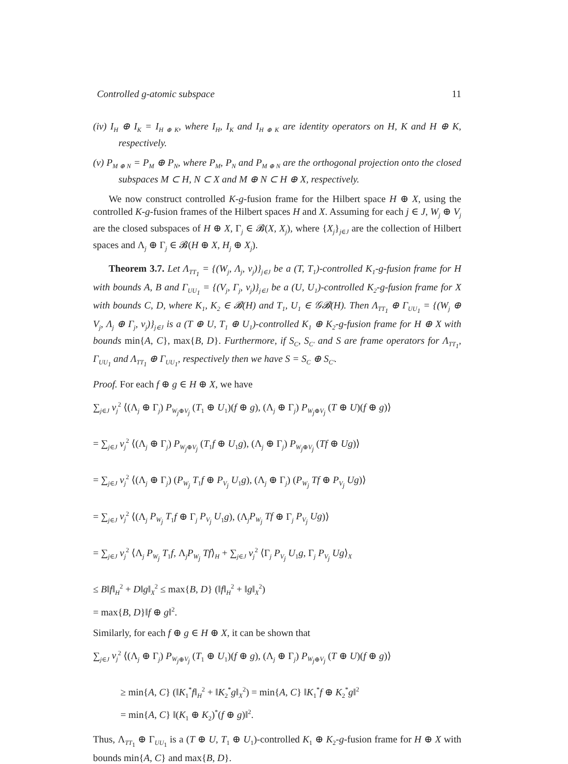Controlled g-atomic subspace 11
(iv) I<sub>H</sub> ⊕ I<sub>K</sub> = I<sub>H ⊕ K</sub>, where I<sub>H</sub>, I<sub>K</sub> and I<sub>H ⊕ K</sub> are identity operators on H, K and H ⊕ K, respectively.
(v) P<sub>M ⊕ N</sub> = P<sub>M</sub> ⊕ P<sub>N</sub>, where P<sub>M</sub>, P<sub>N</sub> and P<sub>M ⊕ N</sub> are the orthogonal projection onto the closed subspaces M ⊂ H, N ⊂ X and M ⊕ N ⊂ H ⊕ X, respectively.
We now construct controlled K-g-fusion frame for the Hilbert space H ⊕ X, using the controlled K-g-fusion frames of the Hilbert spaces H and X. Assuming for each j ∈ J, W<sub>j</sub> ⊕ V<sub>j</sub> are the closed subspaces of H ⊕ X, Γ<sub>j</sub> ∈ 𝓑(X, X<sub>j</sub>), where {X<sub>j</sub>}<sub>j∈J</sub> are the collection of Hilbert spaces and Λ<sub>j</sub> ⊕ Γ<sub>j</sub> ∈ 𝓑(H ⊕ X, H<sub>j</sub> ⊕ X<sub>j</sub>).
Theorem 3.7. Let Λ<sub>TT<sub>1</sub></sub> = {(W<sub>j</sub>, Λ<sub>j</sub>, v<sub>j</sub>)}<sub>j∈J</sub> be a (T, T<sub>1</sub>)-controlled K<sub>1</sub>-g-fusion frame for H with bounds A, B and Γ<sub>UU<sub>1</sub></sub> = {(V<sub>j</sub>, Γ<sub>j</sub>, v<sub>j</sub>)}<sub>j∈J</sub> be a (U, U<sub>1</sub>)-controlled K<sub>2</sub>-g-fusion frame for X with bounds C, D, where K<sub>1</sub>, K<sub>2</sub> ∈ 𝓑(H) and T<sub>1</sub>, U<sub>1</sub> ∈ 𝒢𝓑(H). Then Λ<sub>TT<sub>1</sub></sub> ⊕ Γ<sub>UU<sub>1</sub></sub> = {(W<sub>j</sub> ⊕ V<sub>j</sub>, Λ<sub>j</sub> ⊕ Γ<sub>j</sub>, v<sub>j</sub>)}<sub>j∈J</sub> is a (T ⊕ U, T<sub>1</sub> ⊕ U<sub>1</sub>)-controlled K<sub>1</sub> ⊕ K<sub>2</sub>-g-fusion frame for H ⊕ X with bounds min{A, C}, max{B, D}. Furthermore, if S<sub>C</sub>, S<sub>C′</sub> and S are frame operators for Λ<sub>TT<sub>1</sub></sub>, Γ<sub>UU<sub>1</sub></sub> and Λ<sub>TT<sub>1</sub></sub> ⊕ Γ<sub>UU<sub>1</sub></sub>, respectively then we have S = S<sub>C</sub> ⊕ S<sub>C′</sub>.
Proof. For each f ⊕ g ∈ H ⊕ X, we have
∑<sub>j∈J</sub> v<sub>j</sub><sup>2</sup> ⟨(Λ<sub>j</sub> ⊕ Γ<sub>j</sub>) P<sub>W<sub>j</sub>⊕V<sub>j</sub></sub> (T<sub>1</sub> ⊕ U<sub>1</sub>)(f ⊕ g), (Λ<sub>j</sub> ⊕ Γ<sub>j</sub>) P<sub>W<sub>j</sub>⊕V<sub>j</sub></sub> (T ⊕ U)(f ⊕ g)⟩
= ∑<sub>j∈J</sub> v<sub>j</sub><sup>2</sup> ⟨(Λ<sub>j</sub> ⊕ Γ<sub>j</sub>) P<sub>W<sub>j</sub>⊕V<sub>j</sub></sub> (T<sub>1</sub>f ⊕ U<sub>1</sub>g), (Λ<sub>j</sub> ⊕ Γ<sub>j</sub>) P<sub>W<sub>j</sub>⊕V<sub>j</sub></sub> (Tf ⊕ Ug)⟩
= ∑<sub>j∈J</sub> v<sub>j</sub><sup>2</sup> ⟨(Λ<sub>j</sub> ⊕ Γ<sub>j</sub>) (P<sub>W<sub>j</sub></sub> T<sub>1</sub>f ⊕ P<sub>V<sub>j</sub></sub> U<sub>1</sub>g), (Λ<sub>j</sub> ⊕ Γ<sub>j</sub>) (P<sub>W<sub>j</sub></sub> Tf ⊕ P<sub>V<sub>j</sub></sub> Ug)⟩
= ∑<sub>j∈J</sub> v<sub>j</sub><sup>2</sup> ⟨(Λ<sub>j</sub> P<sub>W<sub>j</sub></sub> T<sub>1</sub>f ⊕ Γ<sub>j</sub> P<sub>V<sub>j</sub></sub> U<sub>1</sub>g), (Λ<sub>j</sub>P<sub>W<sub>j</sub></sub> Tf ⊕ Γ<sub>j</sub> P<sub>V<sub>j</sub></sub> Ug)⟩
= ∑<sub>j∈J</sub> v<sub>j</sub><sup>2</sup> ⟨Λ<sub>j</sub> P<sub>W<sub>j</sub></sub> T<sub>1</sub>f, Λ<sub>j</sub>P<sub>W<sub>j</sub></sub> Tf⟩<sub>H</sub> + ∑<sub>j∈J</sub> v<sub>j</sub><sup>2</sup> ⟨Γ<sub>j</sub> P<sub>V<sub>j</sub></sub> U<sub>1</sub>g, Γ<sub>j</sub> P<sub>V<sub>j</sub></sub> Ug⟩<sub>X</sub>
≤ B‖f‖<sub>H</sub><sup>2</sup> + D‖g‖<sub>X</sub><sup>2</sup> ≤ max{B, D} (‖f‖<sub>H</sub><sup>2</sup> + ‖g‖<sub>X</sub><sup>2</sup>)
= max{B, D}‖f ⊕ g‖<sup>2</sup>.
Similarly, for each f ⊕ g ∈ H ⊕ X, it can be shown that
∑<sub>j∈J</sub> v<sub>j</sub><sup>2</sup> ⟨(Λ<sub>j</sub> ⊕ Γ<sub>j</sub>) P<sub>W<sub>j</sub>⊕V<sub>j</sub></sub> (T<sub>1</sub> ⊕ U<sub>1</sub>)(f ⊕ g), (Λ<sub>j</sub> ⊕ Γ<sub>j</sub>) P<sub>W<sub>j</sub>⊕V<sub>j</sub></sub> (T ⊕ U)(f ⊕ g)⟩
≥ min{A, C} (‖K<sub>1</sub><sup>*</sup>f‖<sub>H</sub><sup>2</sup> + ‖K<sub>2</sub><sup>*</sup>g‖<sub>X</sub><sup>2</sup>) = min{A, C} ‖K<sub>1</sub><sup>*</sup>f ⊕ K<sub>2</sub><sup>*</sup>g‖<sup>2</sup>
= min{A, C} ‖(K<sub>1</sub> ⊕ K<sub>2</sub>)<sup>*</sup>(f ⊕ g)‖<sup>2</sup>.
Thus, Λ<sub>TT<sub>1</sub></sub> ⊕ Γ<sub>UU<sub>1</sub></sub> is a (T ⊕ U, T<sub>1</sub> ⊕ U<sub>1</sub>)-controlled K<sub>1</sub> ⊕ K<sub>2</sub>-g-fusion frame for H ⊕ X with bounds min{A, C} and max{B, D}.